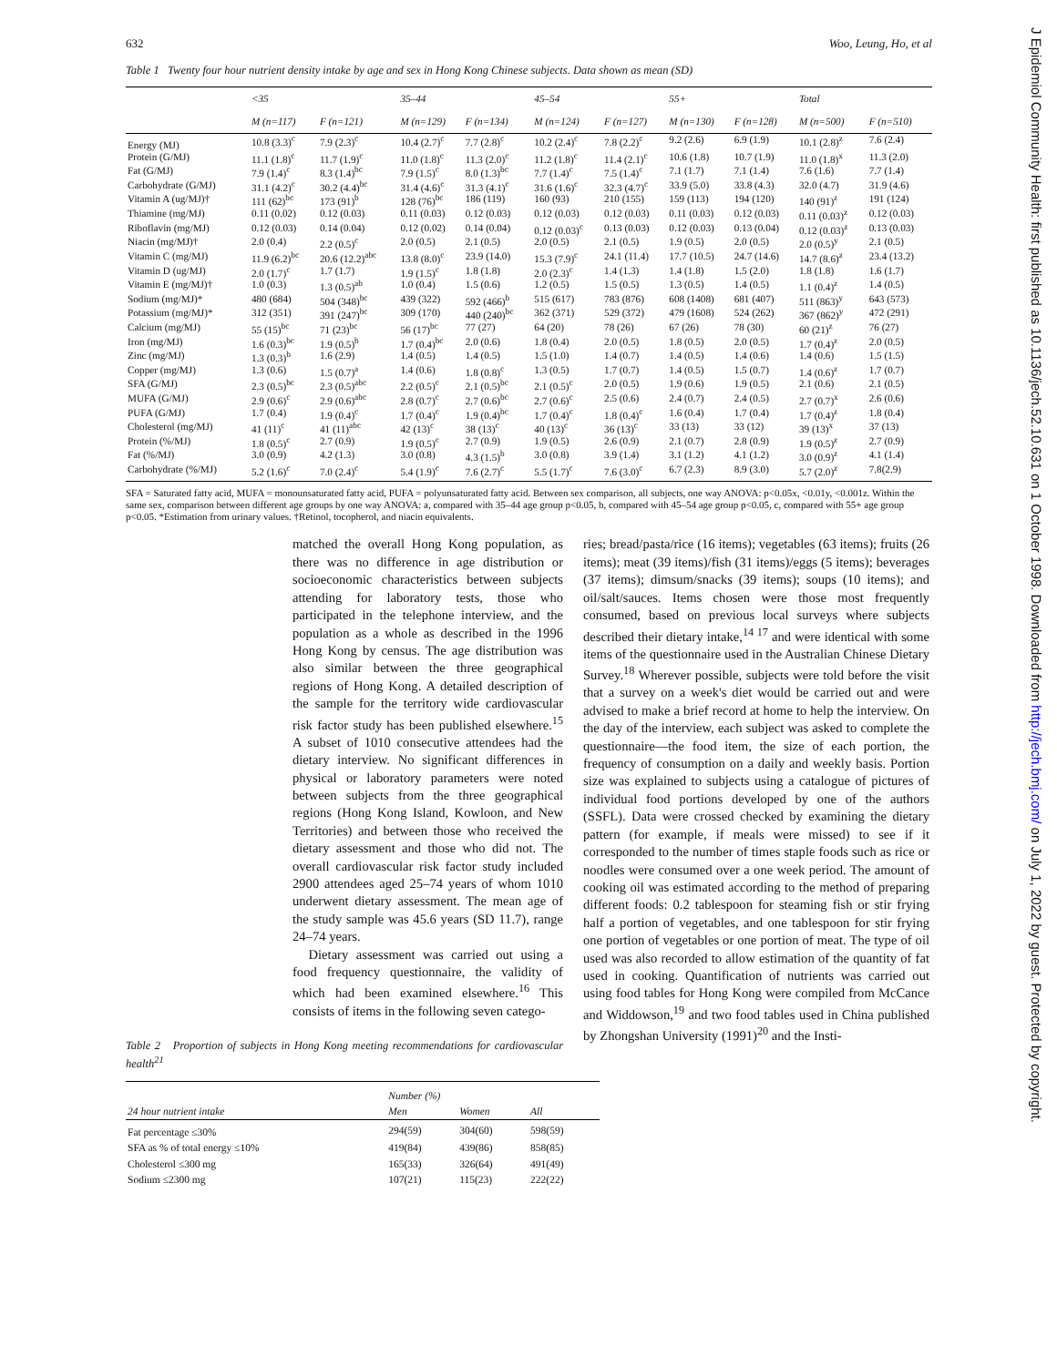J Epidemiol Community Health: first published as 10.1136/jech.52.10.631 on 1 October 1998. Downloaded from http://jech.bmj.com/ on July 1, 2022 by guest. Protected by copyright.
632 Woo, Leung, Ho, et al
Table 1 Twenty four hour nutrient density intake by age and sex in Hong Kong Chinese subjects. Data shown as mean (SD)
| | <35 | | 35–44 | | 45–54 | | 55+ | | Total | |
| --- | --- | --- | --- | --- | --- | --- | --- | --- | --- | --- |
| | M (n=117) | F (n=121) | M (n=129) | F (n=134) | M (n=124) | F (n=127) | M (n=130) | F (n=128) | M (n=500) | F (n=510) |
| Energy (MJ) | 10.8 (3.3)<sup>c</sup> | 7.9 (2.3)<sup>c</sup> | 10.4 (2.7)<sup>c</sup> | 7.7 (2.8)<sup>c</sup> | 10.2 (2.4)<sup>c</sup> | 7.8 (2.2)<sup>c</sup> | 9.2 (2.6) | 6.9 (1.9) | 10.1 (2.8)<sup>z</sup> | 7.6 (2.4) |
| Protein (G/MJ) | 11.1 (1.8)<sup>c</sup> | 11.7 (1.9)<sup>c</sup> | 11.0 (1.8)<sup>c</sup> | 11.3 (2.0)<sup>c</sup> | 11.2 (1.8)<sup>c</sup> | 11.4 (2.1)<sup>c</sup> | 10.6 (1.8) | 10.7 (1.9) | 11.0 (1.8)<sup>x</sup> | 11.3 (2.0) |
| Fat (G/MJ) | 7.9 (1.4)<sup>c</sup> | 8.3 (1.4)<sup>bc</sup> | 7.9 (1.5)<sup>c</sup> | 8.0 (1.3)<sup>bc</sup> | 7.7 (1.4)<sup>c</sup> | 7.5 (1.4)<sup>c</sup> | 7.1 (1.7) | 7.1 (1.4) | 7.6 (1.6) | 7.7 (1.4) |
| Carbohydrate (G/MJ) | 31.1 (4.2)<sup>c</sup> | 30.2 (4.4)<sup>bc</sup> | 31.4 (4.6)<sup>c</sup> | 31.3 (4.1)<sup>c</sup> | 31.6 (1.6)<sup>c</sup> | 32.3 (4.7)<sup>c</sup> | 33.9 (5.0) | 33.8 (4.3) | 32.0 (4.7) | 31.9 (4.6) |
| Vitamin A (ug/MJ)† | 111 (62)<sup>bc</sup> | 173 (91)<sup>b</sup> | 128 (76)<sup>bc</sup> | 186 (119) | 160 (93) | 210 (155) | 159 (113) | 194 (120) | 140 (91)<sup>z</sup> | 191 (124) |
| Thiamine (mg/MJ) | 0.11 (0.02) | 0.12 (0.03) | 0.11 (0.03) | 0.12 (0.03) | 0.12 (0.03) | 0.12 (0.03) | 0.11 (0.03) | 0.12 (0.03) | 0.11 (0.03)<sup>z</sup> | 0.12 (0.03) |
| Riboflavin (mg/MJ) | 0.12 (0.03) | 0.14 (0.04) | 0.12 (0.02) | 0.14 (0.04) | 0.12 (0.03)<sup>c</sup> | 0.13 (0.03) | 0.12 (0.03) | 0.13 (0.04) | 0.12 (0.03)<sup>z</sup> | 0.13 (0.03) |
| Niacin (mg/MJ)† | 2.0 (0.4) | 2.2 (0.5)<sup>c</sup> | 2.0 (0.5) | 2.1 (0.5) | 2.0 (0.5) | 2.1 (0.5) | 1.9 (0.5) | 2.0 (0.5) | 2.0 (0.5)<sup>y</sup> | 2.1 (0.5) |
| Vitamin C (mg/MJ) | 11.9 (6.2)<sup>bc</sup> | 20.6 (12.2)<sup>abc</sup> | 13.8 (8.0)<sup>c</sup> | 23.9 (14.0) | 15.3 (7.9)<sup>c</sup> | 24.1 (11.4) | 17.7 (10.5) | 24.7 (14.6) | 14.7 (8.6)<sup>z</sup> | 23.4 (13.2) |
| Vitamin D (ug/MJ) | 2.0 (1.7)<sup>c</sup> | 1.7 (1.7) | 1.9 (1.5)<sup>c</sup> | 1.8 (1.8) | 2.0 (2.3)<sup>c</sup> | 1.4 (1.3) | 1.4 (1.8) | 1.5 (2.0) | 1.8 (1.8) | 1.6 (1.7) |
| Vitamin E (mg/MJ)† | 1.0 (0.3) | 1.3 (0.5)<sup>ab</sup> | 1.0 (0.4) | 1.5 (0.6) | 1.2 (0.5) | 1.5 (0.5) | 1.3 (0.5) | 1.4 (0.5) | 1.1 (0.4)<sup>z</sup> | 1.4 (0.5) |
| Sodium (mg/MJ)* | 480 (684) | 504 (348)<sup>bc</sup> | 439 (322) | 592 (466)<sup>b</sup> | 515 (617) | 783 (876) | 608 (1408) | 681 (407) | 511 (863)<sup>y</sup> | 643 (573) |
| Potassium (mg/MJ)* | 312 (351) | 391 (247)<sup>bc</sup> | 309 (170) | 440 (240)<sup>bc</sup> | 362 (371) | 529 (372) | 479 (1608) | 524 (262) | 367 (862)<sup>y</sup> | 472 (291) |
| Calcium (mg/MJ) | 55 (15)<sup>bc</sup> | 71 (23)<sup>bc</sup> | 56 (17)<sup>bc</sup> | 77 (27) | 64 (20) | 78 (26) | 67 (26) | 78 (30) | 60 (21)<sup>z</sup> | 76 (27) |
| Iron (mg/MJ) | 1.6 (0.3)<sup>bc</sup> | 1.9 (0.5)<sup>b</sup> | 1.7 (0.4)<sup>bc</sup> | 2.0 (0.6) | 1.8 (0.4) | 2.0 (0.5) | 1.8 (0.5) | 2.0 (0.5) | 1.7 (0.4)<sup>z</sup> | 2.0 (0.5) |
| Zinc (mg/MJ) | 1.3 (0.3)<sup>b</sup> | 1.6 (2.9) | 1.4 (0.5) | 1.4 (0.5) | 1.5 (1.0) | 1.4 (0.7) | 1.4 (0.5) | 1.4 (0.6) | 1.4 (0.6) | 1.5 (1.5) |
| Copper (mg/MJ) | 1.3 (0.6) | 1.5 (0.7)<sup>a</sup> | 1.4 (0.6) | 1.8 (0.8)<sup>c</sup> | 1.3 (0.5) | 1.7 (0.7) | 1.4 (0.5) | 1.5 (0.7) | 1.4 (0.6)<sup>z</sup> | 1.7 (0.7) |
| SFA (G/MJ) | 2.3 (0.5)<sup>bc</sup> | 2.3 (0.5)<sup>abc</sup> | 2.2 (0.5)<sup>c</sup> | 2.1 (0.5)<sup>bc</sup> | 2.1 (0.5)<sup>c</sup> | 2.0 (0.5) | 1.9 (0.6) | 1.9 (0.5) | 2.1 (0.6) | 2.1 (0.5) |
| MUFA (G/MJ) | 2.9 (0.6)<sup>c</sup> | 2.9 (0.6)<sup>abc</sup> | 2.8 (0.7)<sup>c</sup> | 2.7 (0.6)<sup>bc</sup> | 2.7 (0.6)<sup>c</sup> | 2.5 (0.6) | 2.4 (0.7) | 2.4 (0.5) | 2.7 (0.7)<sup>x</sup> | 2.6 (0.6) |
| PUFA (G/MJ) | 1.7 (0.4) | 1.9 (0.4)<sup>c</sup> | 1.7 (0.4)<sup>c</sup> | 1.9 (0.4)<sup>bc</sup> | 1.7 (0.4)<sup>c</sup> | 1.8 (0.4)<sup>c</sup> | 1.6 (0.4) | 1.7 (0.4) | 1.7 (0.4)<sup>z</sup> | 1.8 (0.4) |
| Cholesterol (mg/MJ) | 41 (11)<sup>c</sup> | 41 (11)<sup>abc</sup> | 42 (13)<sup>c</sup> | 38 (13)<sup>c</sup> | 40 (13)<sup>c</sup> | 36 (13)<sup>c</sup> | 33 (13) | 33 (12) | 39 (13)<sup>x</sup> | 37 (13) |
| Protein (%/MJ) | 1.8 (0.5)<sup>c</sup> | 2.7 (0.9) | 1.9 (0.5)<sup>c</sup> | 2.7 (0.9) | 1.9 (0.5) | 2.6 (0.9) | 2.1 (0.7) | 2.8 (0.9) | 1.9 (0.5)<sup>z</sup> | 2.7 (0.9) |
| Fat (%/MJ) | 3.0 (0.9) | 4.2 (1.3) | 3.0 (0.8) | 4.3 (1.5)<sup>b</sup> | 3.0 (0.8) | 3.9 (1.4) | 3.1 (1.2) | 4.1 (1.2) | 3.0 (0.9)<sup>z</sup> | 4.1 (1.4) |
| Carbohydrate (%/MJ) | 5.2 (1.6)<sup>c</sup> | 7.0 (2.4)<sup>c</sup> | 5.4 (1.9)<sup>c</sup> | 7.6 (2.7)<sup>c</sup> | 5.5 (1.7)<sup>c</sup> | 7.6 (3.0)<sup>c</sup> | 6.7 (2.3) | 8.9 (3.0) | 5.7 (2.0)<sup>z</sup> | 7.8(2.9) |
SFA = Saturated fatty acid, MUFA = monounsaturated fatty acid, PUFA = polyunsaturated fatty acid. Between sex comparison, all subjects, one way ANOVA: p<0.05x, <0.01y, <0.001z. Within the same sex, comparison between different age groups by one way ANOVA: a, compared with 35–44 age group p<0.05, b, compared with 45–54 age group p<0.05, c, compared with 55+ age group p<0.05. *Estimation from urinary values. †Retinol, tocopherol, and niacin equivalents.
matched the overall Hong Kong population, as there was no difference in age distribution or socioeconomic characteristics between subjects attending for laboratory tests, those who participated in the telephone interview, and the population as a whole as described in the 1996 Hong Kong by census. The age distribution was also similar between the three geographical regions of Hong Kong. A detailed description of the sample for the territory wide cardiovascular risk factor study has been published elsewhere.<sup>15</sup> A subset of 1010 consecutive attendees had the dietary interview. No significant differences in physical or laboratory parameters were noted between subjects from the three geographical regions (Hong Kong Island, Kowloon, and New Territories) and between those who received the dietary assessment and those who did not. The overall cardiovascular risk factor study included 2900 attendees aged 25–74 years of whom 1010 underwent dietary assessment. The mean age of the study sample was 45.6 years (SD 11.7), range 24–74 years.
Dietary assessment was carried out using a food frequency questionnaire, the validity of which had been examined elsewhere.<sup>16</sup> This consists of items in the following seven catego-
Table 2 Proportion of subjects in Hong Kong meeting recommendations for cardiovascular health<sup>21</sup>
| | Number (%) | | |
| --- | --- | --- | --- |
| 24 hour nutrient intake | Men | Women | All |
| Fat percentage ≤30% | 294(59) | 304(60) | 598(59) |
| SFA as % of total energy ≤10% | 419(84) | 439(86) | 858(85) |
| Cholesterol ≤300 mg | 165(33) | 326(64) | 491(49) |
| Sodium ≤2300 mg | 107(21) | 115(23) | 222(22) |
ries; bread/pasta/rice (16 items); vegetables (63 items); fruits (26 items); meat (39 items)/fish (31 items)/eggs (5 items); beverages (37 items); dimsum/snacks (39 items); soups (10 items); and oil/salt/sauces. Items chosen were those most frequently consumed, based on previous local surveys where subjects described their dietary intake,<sup>14 17</sup> and were identical with some items of the questionnaire used in the Australian Chinese Dietary Survey.<sup>18</sup> Wherever possible, subjects were told before the visit that a survey on a week's diet would be carried out and were advised to make a brief record at home to help the interview. On the day of the interview, each subject was asked to complete the questionnaire—the food item, the size of each portion, the frequency of consumption on a daily and weekly basis. Portion size was explained to subjects using a catalogue of pictures of individual food portions developed by one of the authors (SSFL). Data were crossed checked by examining the dietary pattern (for example, if meals were missed) to see if it corresponded to the number of times staple foods such as rice or noodles were consumed over a one week period. The amount of cooking oil was estimated according to the method of preparing different foods: 0.2 tablespoon for steaming fish or stir frying half a portion of vegetables, and one tablespoon for stir frying one portion of vegetables or one portion of meat. The type of oil used was also recorded to allow estimation of the quantity of fat used in cooking. Quantification of nutrients was carried out using food tables for Hong Kong were compiled from McCance and Widdowson,<sup>19</sup> and two food tables used in China published by Zhongshan University (1991)<sup>20</sup> and the Insti-